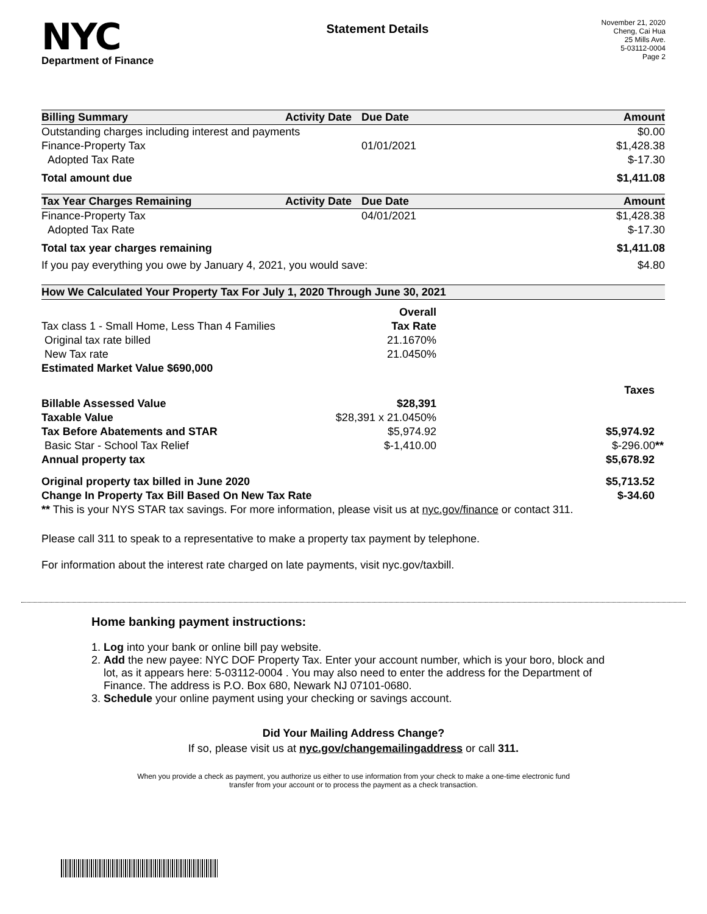NYC
Department of Finance
Statement Details
November 21, 2020
Cheng, Cai Hua
25 Mills Ave.
5-03112-0004
Page 2
| Billing Summary | Activity Date | Due Date | Amount |
| --- | --- | --- | --- |
| Outstanding charges including interest and payments | | | $0.00 |
| Finance-Property Tax | | 01/01/2021 | $1,428.38 |
| Adopted Tax Rate | | | $-17.30 |
| Total amount due | | | $1,411.08 |
| Tax Year Charges Remaining | Activity Date | Due Date | Amount |
| --- | --- | --- | --- |
| Finance-Property Tax | | 04/01/2021 | $1,428.38 |
| Adopted Tax Rate | | | $-17.30 |
| Total tax year charges remaining | | | $1,411.08 |
| If you pay everything you owe by January 4, 2021, you would save: | | | $4.80 |
| How We Calculated Your Property Tax For July 1, 2020 Through June 30, 2021 | | |
| --- | --- | --- |
| | Overall | |
| Tax class 1 - Small Home, Less Than 4 Families | Tax Rate | |
| Original tax rate billed | 21.1670% | |
| New Tax rate | 21.0450% | |
| Estimated Market Value $690,000 | | |
| | | Taxes |
| Billable Assessed Value | $28,391 | |
| Taxable Value | $28,391 x 21.0450% | |
| Tax Before Abatements and STAR | $5,974.92 | $5,974.92 |
| Basic Star - School Tax Relief | $-1,410.00 | $-296.00 ** |
| Annual property tax | | $5,678.92 |
| Original property tax billed in June 2020 | | $5,713.52 |
| Change In Property Tax Bill Based On New Tax Rate | | $-34.60 |
| ** This is your NYS STAR tax savings. For more information, please visit us at nyc.gov/finance or contact 311. | | |
Please call 311 to speak to a representative to make a property tax payment by telephone.
For information about the interest rate charged on late payments, visit nyc.gov/taxbill.
Home banking payment instructions:
1. Log into your bank or online bill pay website.
2. Add the new payee: NYC DOF Property Tax. Enter your account number, which is your boro, block and lot, as it appears here: 5-03112-0004 . You may also need to enter the address for the Department of Finance. The address is P.O. Box 680, Newark NJ 07101-0680.
3. Schedule your online payment using your checking or savings account.
Did Your Mailing Address Change?
If so, please visit us at nyc.gov/changemailingaddress or call 311.
When you provide a check as payment, you authorize us either to use information from your check to make a one-time electronic fund
transfer from your account or to process the payment as a check transaction.